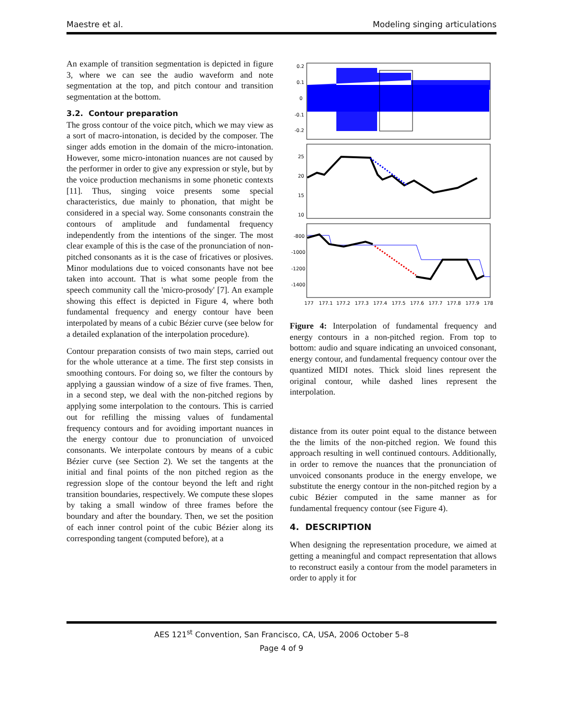Maestre et al. Modeling singing articulations
An example of transition segmentation is depicted in figure 3, where we can see the audio waveform and note segmentation at the top, and pitch contour and transition segmentation at the bottom.
3.2. Contour preparation
The gross contour of the voice pitch, which we may view as a sort of macro-intonation, is decided by the composer. The singer adds emotion in the domain of the micro-intonation. However, some micro-intonation nuances are not caused by the performer in order to give any expression or style, but by the voice production mechanisms in some phonetic contexts [11]. Thus, singing voice presents some special characteristics, due mainly to phonation, that might be considered in a special way. Some consonants constrain the contours of amplitude and fundamental frequency independently from the intentions of the singer. The most clear example of this is the case of the pronunciation of non-pitched consonants as it is the case of fricatives or plosives. Minor modulations due to voiced consonants have not bee taken into account. That is what some people from the speech community call the 'micro-prosody' [7]. An example showing this effect is depicted in Figure 4, where both fundamental frequency and energy contour have been interpolated by means of a cubic Bézier curve (see below for a detailed explanation of the interpolation procedure).
Contour preparation consists of two main steps, carried out for the whole utterance at a time. The first step consists in smoothing contours. For doing so, we filter the contours by applying a gaussian window of a size of five frames. Then, in a second step, we deal with the non-pitched regions by applying some interpolation to the contours. This is carried out for refilling the missing values of fundamental frequency contours and for avoiding important nuances in the energy contour due to pronunciation of unvoiced consonants. We interpolate contours by means of a cubic Bézier curve (see Section 2). We set the tangents at the initial and final points of the non pitched region as the regression slope of the contour beyond the left and right transition boundaries, respectively. We compute these slopes by taking a small window of three frames before the boundary and after the boundary. Then, we set the position of each inner control point of the cubic Bézier along its corresponding tangent (computed before), at a
0.2
0.1
0
-0.1
-0.2
25
20
15
10
-800
-1000
-1200
-1400
177
177.1
177.2
177.3
177.4
177.5
177.6
177.7
177.8
177.9
178
Figure 4: Interpolation of fundamental frequency and energy contours in a non-pitched region. From top to bottom: audio and square indicating an unvoiced consonant, energy contour, and fundamental frequency contour over the quantized MIDI notes. Thick sloid lines represent the original contour, while dashed lines represent the interpolation.
distance from its outer point equal to the distance between the the limits of the non-pitched region. We found this approach resulting in well continued contours. Additionally, in order to remove the nuances that the pronunciation of unvoiced consonants produce in the energy envelope, we substitute the energy contour in the non-pitched region by a cubic Bézier computed in the same manner as for fundamental frequency contour (see Figure 4).
4. DESCRIPTION
When designing the representation procedure, we aimed at getting a meaningful and compact representation that allows to reconstruct easily a contour from the model parameters in order to apply it for
AES 121<sup>st</sup> Convention, San Francisco, CA, USA, 2006 October 5–8
Page 4 of 9